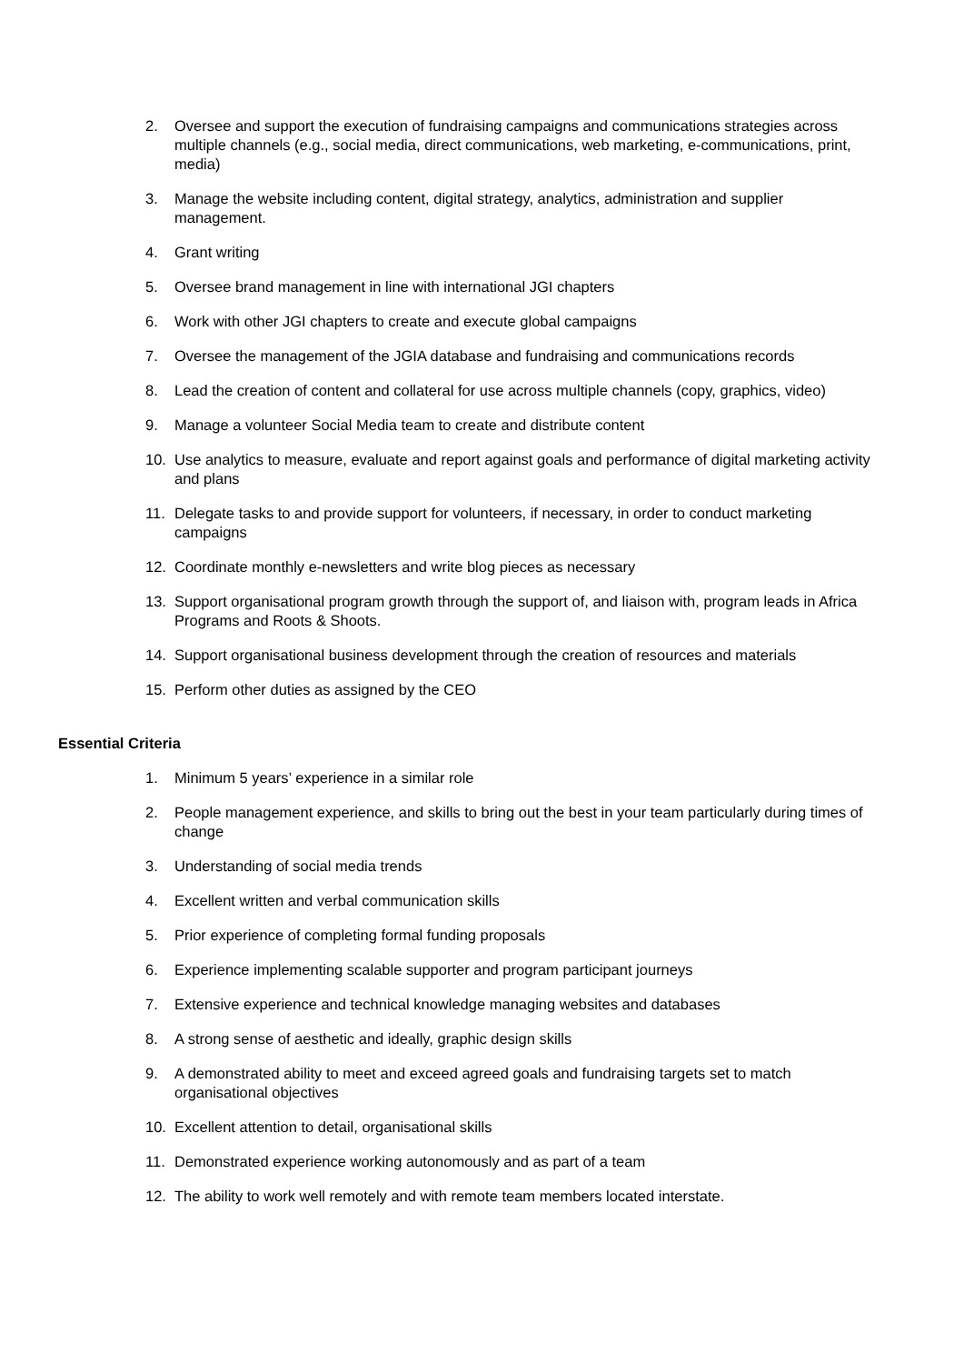2. Oversee and support the execution of fundraising campaigns and communications strategies across multiple channels (e.g., social media, direct communications, web marketing, e-communications, print, media)
3. Manage the website including content, digital strategy, analytics, administration and supplier management.
4. Grant writing
5. Oversee brand management in line with international JGI chapters
6. Work with other JGI chapters to create and execute global campaigns
7. Oversee the management of the JGIA database and fundraising and communications records
8. Lead the creation of content and collateral for use across multiple channels (copy, graphics, video)
9. Manage a volunteer Social Media team to create and distribute content
10. Use analytics to measure, evaluate and report against goals and performance of digital marketing activity and plans
11. Delegate tasks to and provide support for volunteers, if necessary, in order to conduct marketing campaigns
12. Coordinate monthly e-newsletters and write blog pieces as necessary
13. Support organisational program growth through the support of, and liaison with, program leads in Africa Programs and Roots & Shoots.
14. Support organisational business development through the creation of resources and materials
15. Perform other duties as assigned by the CEO
Essential Criteria
1. Minimum 5 years’ experience in a similar role
2. People management experience, and skills to bring out the best in your team particularly during times of change
3. Understanding of social media trends
4. Excellent written and verbal communication skills
5. Prior experience of completing formal funding proposals
6. Experience implementing scalable supporter and program participant journeys
7. Extensive experience and technical knowledge managing websites and databases
8. A strong sense of aesthetic and ideally, graphic design skills
9. A demonstrated ability to meet and exceed agreed goals and fundraising targets set to match organisational objectives
10. Excellent attention to detail, organisational skills
11. Demonstrated experience working autonomously and as part of a team
12. The ability to work well remotely and with remote team members located interstate.